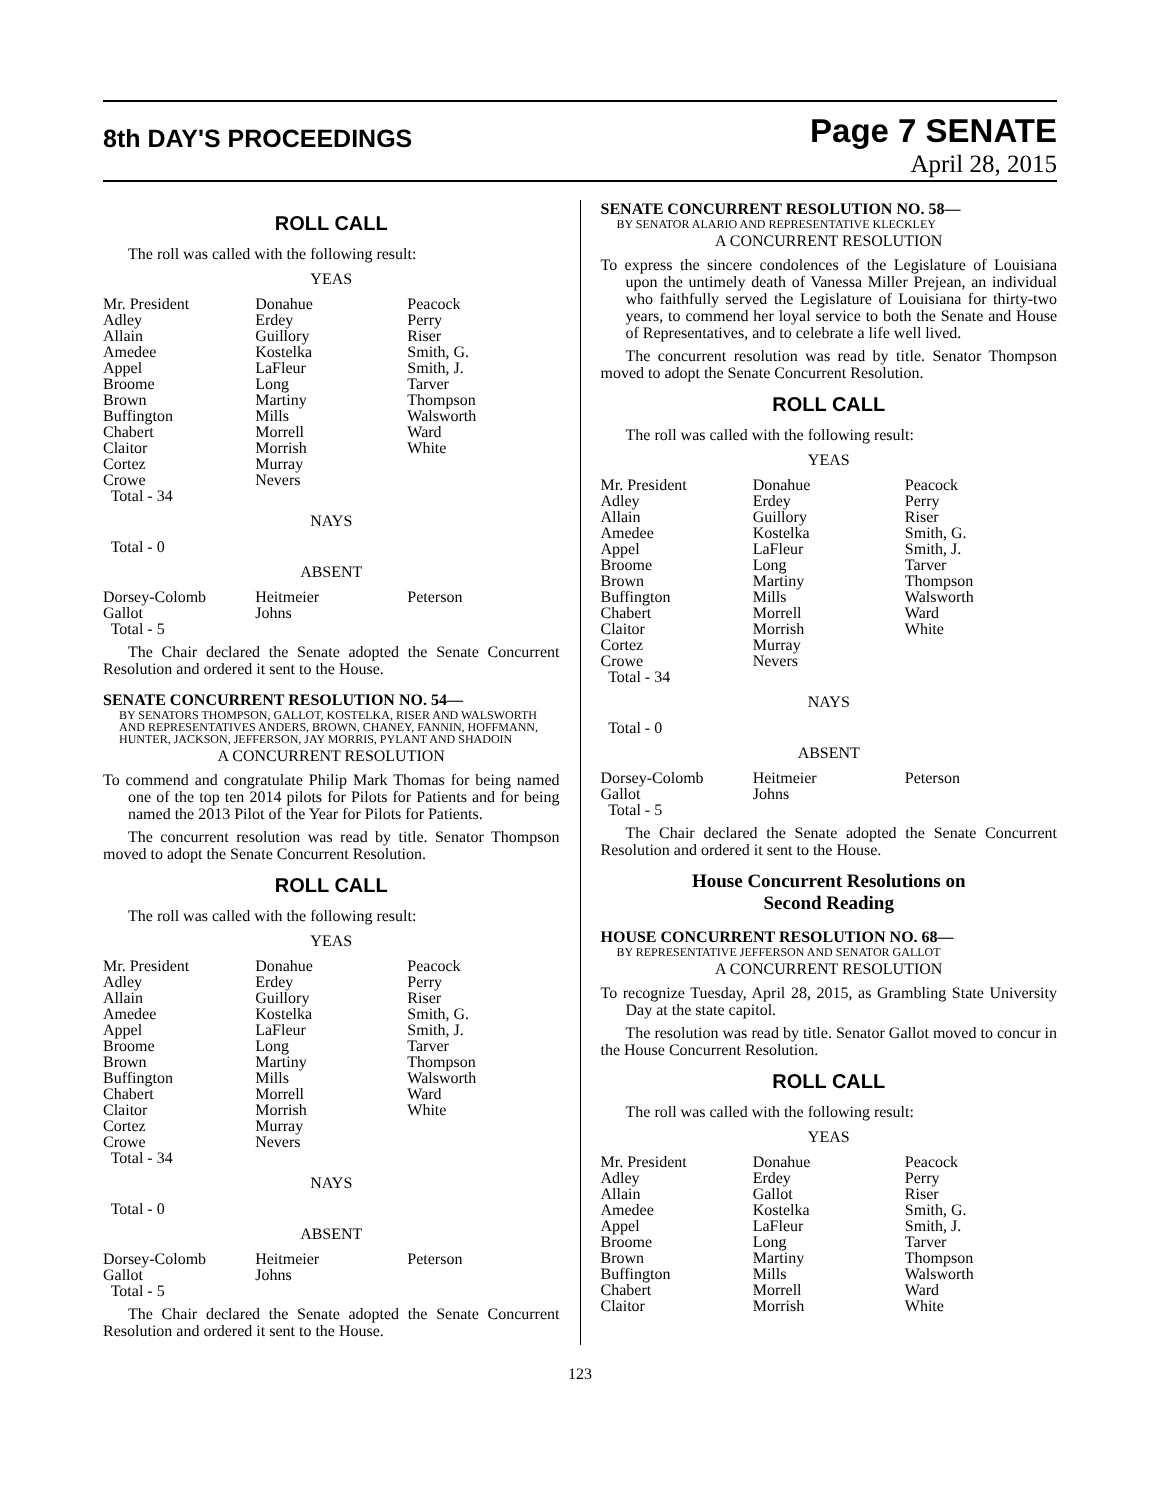8th DAY'S PROCEEDINGS
Page 7 SENATE
April 28, 2015
ROLL CALL
The roll was called with the following result:
YEAS
| Mr. President | Donahue | Peacock |
| Adley | Erdey | Perry |
| Allain | Guillory | Riser |
| Amedee | Kostelka | Smith, G. |
| Appel | LaFleur | Smith, J. |
| Broome | Long | Tarver |
| Brown | Martiny | Thompson |
| Buffington | Mills | Walsworth |
| Chabert | Morrell | Ward |
| Claitor | Morrish | White |
| Cortez | Murray | |
| Crowe | Nevers | |
| Total - 34 | | |
NAYS
Total - 0
ABSENT
| Dorsey-Colomb | Heitmeier | Peterson |
| Gallot | Johns | |
| Total - 5 | | |
The Chair declared the Senate adopted the Senate Concurrent Resolution and ordered it sent to the House.
SENATE CONCURRENT RESOLUTION NO. 54—
BY SENATORS THOMPSON, GALLOT, KOSTELKA, RISER AND WALSWORTH AND REPRESENTATIVES ANDERS, BROWN, CHANEY, FANNIN, HOFFMANN, HUNTER, JACKSON, JEFFERSON, JAY MORRIS, PYLANT AND SHADOIN
A CONCURRENT RESOLUTION
To commend and congratulate Philip Mark Thomas for being named one of the top ten 2014 pilots for Pilots for Patients and for being named the 2013 Pilot of the Year for Pilots for Patients.
The concurrent resolution was read by title. Senator Thompson moved to adopt the Senate Concurrent Resolution.
ROLL CALL
The roll was called with the following result:
YEAS
| Mr. President | Donahue | Peacock |
| Adley | Erdey | Perry |
| Allain | Guillory | Riser |
| Amedee | Kostelka | Smith, G. |
| Appel | LaFleur | Smith, J. |
| Broome | Long | Tarver |
| Brown | Martiny | Thompson |
| Buffington | Mills | Walsworth |
| Chabert | Morrell | Ward |
| Claitor | Morrish | White |
| Cortez | Murray | |
| Crowe | Nevers | |
| Total - 34 | | |
NAYS
Total - 0
ABSENT
| Dorsey-Colomb | Heitmeier | Peterson |
| Gallot | Johns | |
| Total - 5 | | |
The Chair declared the Senate adopted the Senate Concurrent Resolution and ordered it sent to the House.
SENATE CONCURRENT RESOLUTION NO. 58—
BY SENATOR ALARIO AND REPRESENTATIVE KLECKLEY
A CONCURRENT RESOLUTION
To express the sincere condolences of the Legislature of Louisiana upon the untimely death of Vanessa Miller Prejean, an individual who faithfully served the Legislature of Louisiana for thirty-two years, to commend her loyal service to both the Senate and House of Representatives, and to celebrate a life well lived.
The concurrent resolution was read by title. Senator Thompson moved to adopt the Senate Concurrent Resolution.
ROLL CALL
The roll was called with the following result:
YEAS
| Mr. President | Donahue | Peacock |
| Adley | Erdey | Perry |
| Allain | Guillory | Riser |
| Amedee | Kostelka | Smith, G. |
| Appel | LaFleur | Smith, J. |
| Broome | Long | Tarver |
| Brown | Martiny | Thompson |
| Buffington | Mills | Walsworth |
| Chabert | Morrell | Ward |
| Claitor | Morrish | White |
| Cortez | Murray | |
| Crowe | Nevers | |
| Total - 34 | | |
NAYS
Total - 0
ABSENT
| Dorsey-Colomb | Heitmeier | Peterson |
| Gallot | Johns | |
| Total - 5 | | |
The Chair declared the Senate adopted the Senate Concurrent Resolution and ordered it sent to the House.
House Concurrent Resolutions on
Second Reading
HOUSE CONCURRENT RESOLUTION NO. 68—
BY REPRESENTATIVE JEFFERSON AND SENATOR GALLOT
A CONCURRENT RESOLUTION
To recognize Tuesday, April 28, 2015, as Grambling State University Day at the state capitol.
The resolution was read by title. Senator Gallot moved to concur in the House Concurrent Resolution.
ROLL CALL
The roll was called with the following result:
YEAS
| Mr. President | Donahue | Peacock |
| Adley | Erdey | Perry |
| Allain | Gallot | Riser |
| Amedee | Kostelka | Smith, G. |
| Appel | LaFleur | Smith, J. |
| Broome | Long | Tarver |
| Brown | Martiny | Thompson |
| Buffington | Mills | Walsworth |
| Chabert | Morrell | Ward |
| Claitor | Morrish | White |
123